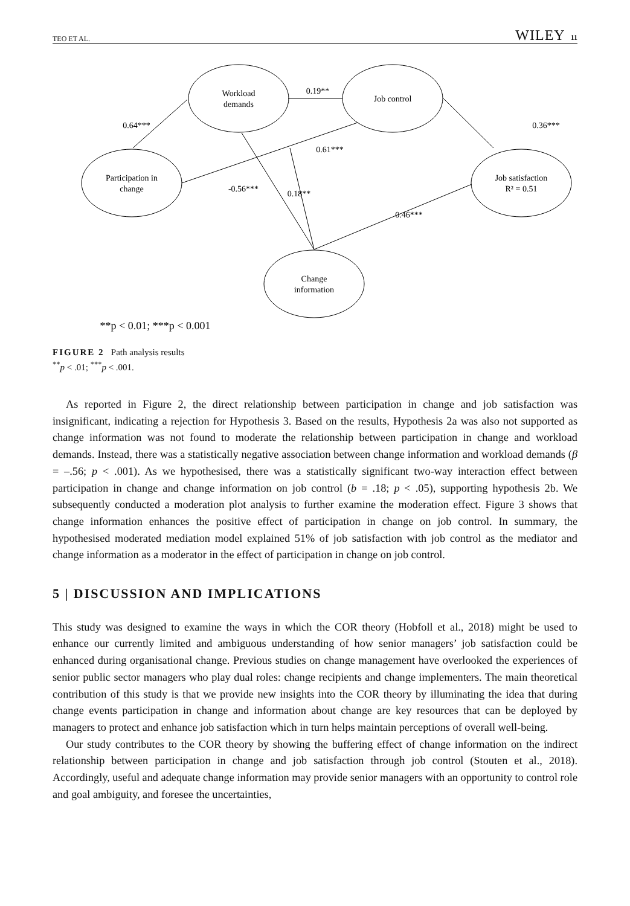TEO ET AL. WILEY 11
Workload
demands
Job control
Participation in
change
Job satisfaction
R² = 0.51
Change
information
0.64***
0.19**
0.36***
0.61***
-0.56***
0.18**
0.46***
**p < 0.01; ***p < 0.001
FIGURE 2 Path analysis results
<sup>**</sup> p < .01; <sup>***</sup>p < .001.
As reported in Figure 2, the direct relationship between participation in change and job satisfaction was insignificant, indicating a rejection for Hypothesis 3. Based on the results, Hypothesis 2a was also not supported as change information was not found to moderate the relationship between participation in change and workload demands. Instead, there was a statistically negative association between change information and workload demands (β = –.56; p < .001). As we hypothesised, there was a statistically significant two-way interaction effect between participation in change and change information on job control (b = .18; p < .05), supporting hypothesis 2b. We subsequently conducted a moderation plot analysis to further examine the moderation effect. Figure 3 shows that change information enhances the positive effect of participation in change on job control. In summary, the hypothesised moderated mediation model explained 51% of job satisfaction with job control as the mediator and change information as a moderator in the effect of participation in change on job control.
5 | DISCUSSION AND IMPLICATIONS
This study was designed to examine the ways in which the COR theory (Hobfoll et al., 2018) might be used to enhance our currently limited and ambiguous understanding of how senior managers’ job satisfaction could be enhanced during organisational change. Previous studies on change management have overlooked the experiences of senior public sector managers who play dual roles: change recipients and change implementers. The main theoretical contribution of this study is that we provide new insights into the COR theory by illuminating the idea that during change events participation in change and information about change are key resources that can be deployed by managers to protect and enhance job satisfaction which in turn helps maintain perceptions of overall well-being.
Our study contributes to the COR theory by showing the buffering effect of change information on the indirect relationship between participation in change and job satisfaction through job control (Stouten et al., 2018). Accordingly, useful and adequate change information may provide senior managers with an opportunity to control role and goal ambiguity, and foresee the uncertainties,